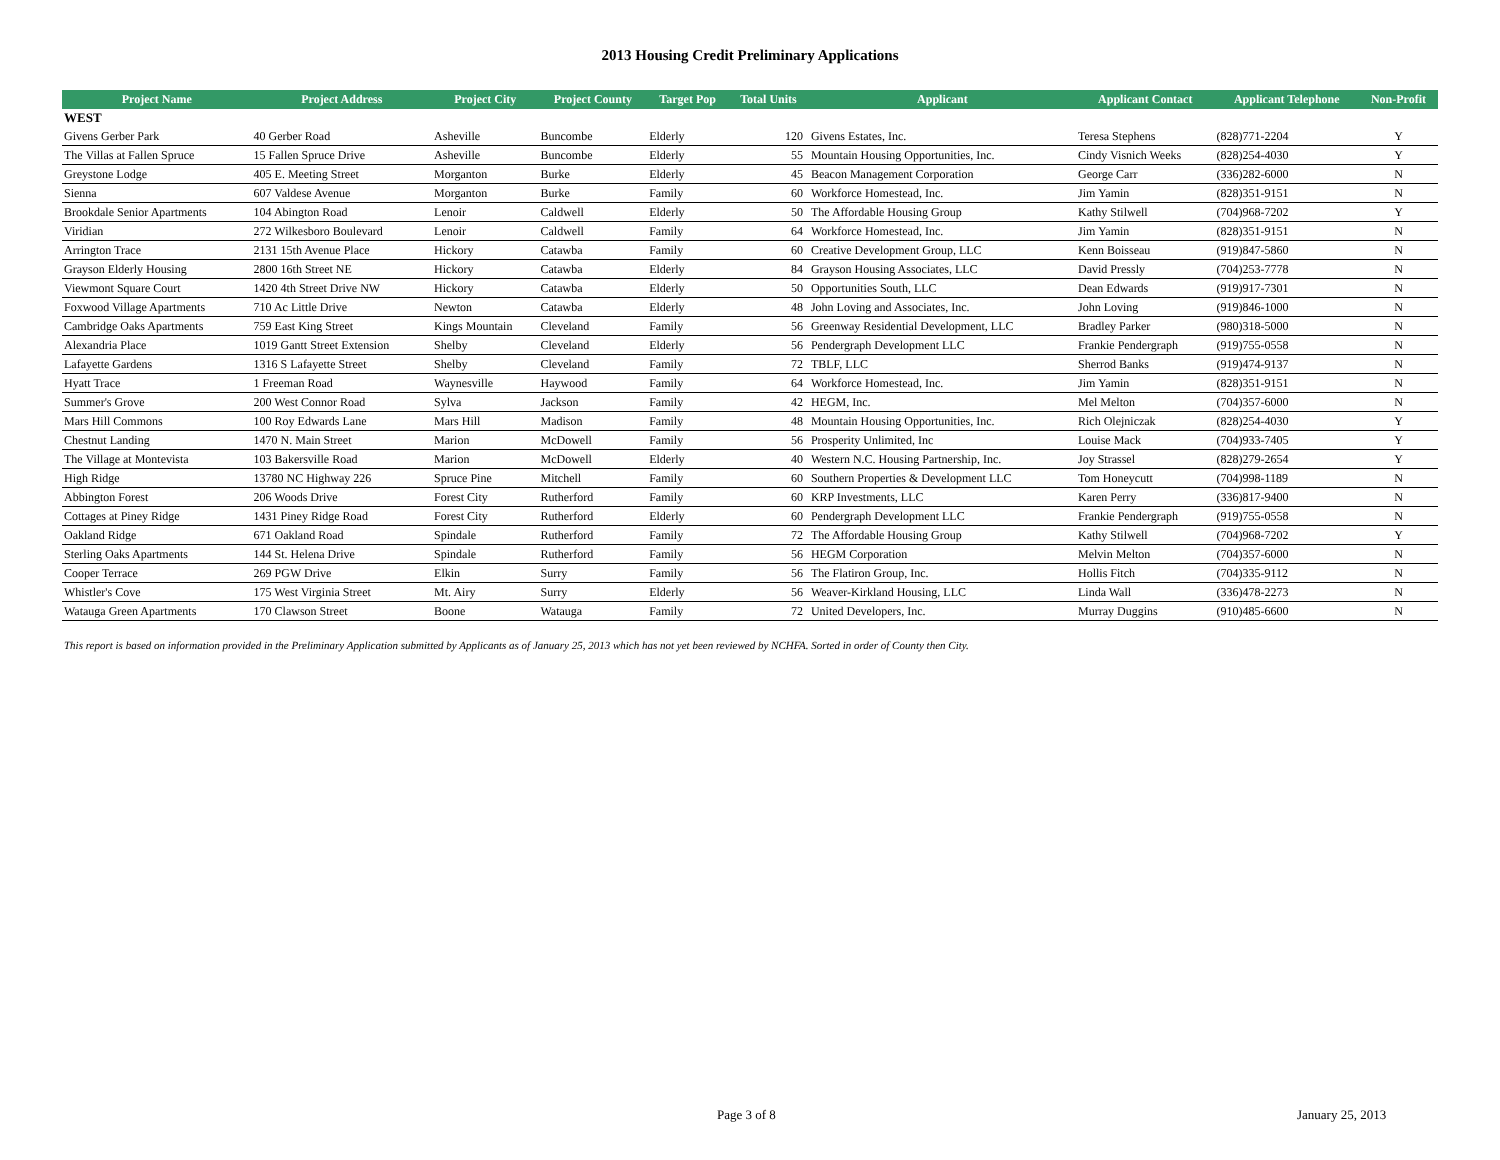2013 Housing Credit Preliminary Applications
| Project Name | Project Address | Project City | Project County | Target Pop | Total Units | Applicant | Applicant Contact | Applicant Telephone | Non-Profit |
| --- | --- | --- | --- | --- | --- | --- | --- | --- | --- |
| WEST | | | | | | | | | |
| Givens Gerber Park | 40 Gerber Road | Asheville | Buncombe | Elderly | 120 | Givens Estates, Inc. | Teresa Stephens | (828)771-2204 | Y |
| The Villas at Fallen Spruce | 15 Fallen Spruce Drive | Asheville | Buncombe | Elderly | 55 | Mountain Housing Opportunities, Inc. | Cindy Visnich Weeks | (828)254-4030 | Y |
| Greystone Lodge | 405 E. Meeting Street | Morganton | Burke | Elderly | 45 | Beacon Management Corporation | George Carr | (336)282-6000 | N |
| Sienna | 607 Valdese Avenue | Morganton | Burke | Family | 60 | Workforce Homestead, Inc. | Jim Yamin | (828)351-9151 | N |
| Brookdale Senior Apartments | 104 Abington Road | Lenoir | Caldwell | Elderly | 50 | The Affordable Housing Group | Kathy Stilwell | (704)968-7202 | Y |
| Viridian | 272 Wilkesboro Boulevard | Lenoir | Caldwell | Family | 64 | Workforce Homestead, Inc. | Jim Yamin | (828)351-9151 | N |
| Arrington Trace | 2131 15th Avenue Place | Hickory | Catawba | Family | 60 | Creative Development Group, LLC | Kenn Boisseau | (919)847-5860 | N |
| Grayson Elderly Housing | 2800 16th Street NE | Hickory | Catawba | Elderly | 84 | Grayson Housing Associates, LLC | David Pressly | (704)253-7778 | N |
| Viewmont Square Court | 1420 4th Street Drive NW | Hickory | Catawba | Elderly | 50 | Opportunities South, LLC | Dean Edwards | (919)917-7301 | N |
| Foxwood Village Apartments | 710 Ac Little Drive | Newton | Catawba | Elderly | 48 | John Loving and Associates, Inc. | John Loving | (919)846-1000 | N |
| Cambridge Oaks Apartments | 759 East King Street | Kings Mountain | Cleveland | Family | 56 | Greenway Residential Development, LLC | Bradley Parker | (980)318-5000 | N |
| Alexandria Place | 1019 Gantt Street Extension | Shelby | Cleveland | Elderly | 56 | Pendergraph Development LLC | Frankie Pendergraph | (919)755-0558 | N |
| Lafayette Gardens | 1316 S Lafayette Street | Shelby | Cleveland | Family | 72 | TBLF, LLC | Sherrod Banks | (919)474-9137 | N |
| Hyatt Trace | 1 Freeman Road | Waynesville | Haywood | Family | 64 | Workforce Homestead, Inc. | Jim Yamin | (828)351-9151 | N |
| Summer's Grove | 200 West Connor Road | Sylva | Jackson | Family | 42 | HEGM, Inc. | Mel Melton | (704)357-6000 | N |
| Mars Hill Commons | 100 Roy Edwards Lane | Mars Hill | Madison | Family | 48 | Mountain Housing Opportunities, Inc. | Rich Olejniczak | (828)254-4030 | Y |
| Chestnut Landing | 1470 N. Main Street | Marion | McDowell | Family | 56 | Prosperity Unlimited, Inc | Louise Mack | (704)933-7405 | Y |
| The Village at Montevista | 103 Bakersville Road | Marion | McDowell | Elderly | 40 | Western N.C. Housing Partnership, Inc. | Joy Strassel | (828)279-2654 | Y |
| High Ridge | 13780 NC Highway 226 | Spruce Pine | Mitchell | Family | 60 | Southern Properties & Development LLC | Tom Honeycutt | (704)998-1189 | N |
| Abbington Forest | 206 Woods Drive | Forest City | Rutherford | Family | 60 | KRP Investments, LLC | Karen Perry | (336)817-9400 | N |
| Cottages at Piney Ridge | 1431 Piney Ridge Road | Forest City | Rutherford | Elderly | 60 | Pendergraph Development LLC | Frankie Pendergraph | (919)755-0558 | N |
| Oakland Ridge | 671 Oakland Road | Spindale | Rutherford | Family | 72 | The Affordable Housing Group | Kathy Stilwell | (704)968-7202 | Y |
| Sterling Oaks Apartments | 144 St. Helena Drive | Spindale | Rutherford | Family | 56 | HEGM Corporation | Melvin Melton | (704)357-6000 | N |
| Cooper Terrace | 269 PGW Drive | Elkin | Surry | Family | 56 | The Flatiron Group, Inc. | Hollis Fitch | (704)335-9112 | N |
| Whistler's Cove | 175 West Virginia Street | Mt. Airy | Surry | Elderly | 56 | Weaver-Kirkland Housing, LLC | Linda Wall | (336)478-2273 | N |
| Watauga Green Apartments | 170 Clawson Street | Boone | Watauga | Family | 72 | United Developers, Inc. | Murray Duggins | (910)485-6600 | N |
This report is based on information provided in the Preliminary Application submitted by Applicants as of January 25, 2013 which has not yet been reviewed by NCHFA. Sorted in order of County then City.
Page 3 of 8 January 25, 2013